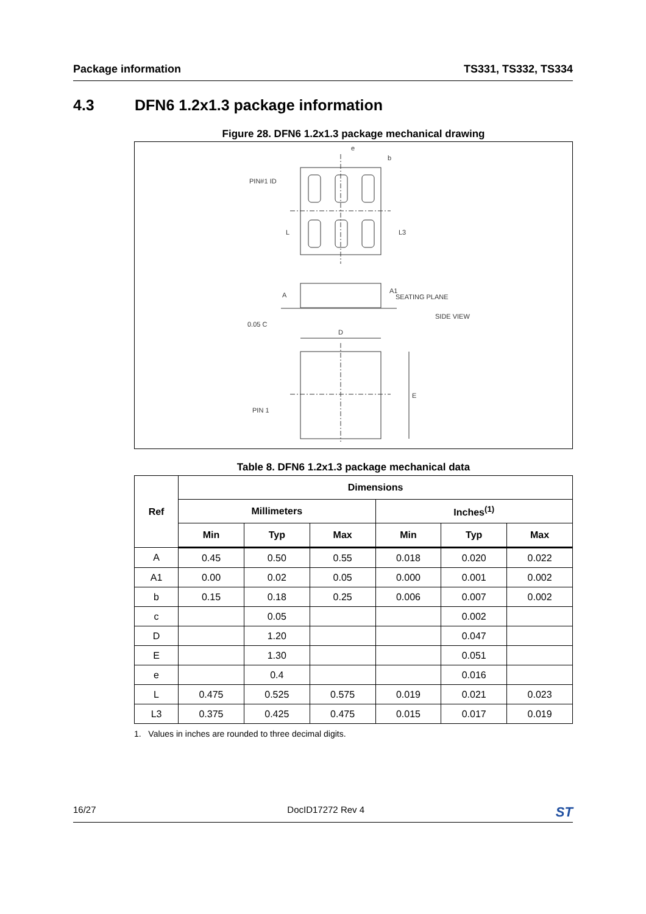Package information TS331, TS332, TS334
4.3 DFN6 1.2x1.3 package information
Figure 28. DFN6 1.2x1.3 package mechanical drawing
e
b
PIN#1 ID
L3
L
A1
A
SEATING PLANE
SIDE VIEW
0.05 C
D
E
PIN 1
Table 8. DFN6 1.2x1.3 package mechanical data
| Ref | Dimensions | | | | | |
| --- | --- | --- | --- | --- | --- | --- |
| | Millimeters | | | Inches<sup>(1)</sup> | | |
| | Min | Typ | Max | Min | Typ | Max |
| A | 0.45 | 0.50 | 0.55 | 0.018 | 0.020 | 0.022 |
| A1 | 0.00 | 0.02 | 0.05 | 0.000 | 0.001 | 0.002 |
| b | 0.15 | 0.18 | 0.25 | 0.006 | 0.007 | 0.002 |
| c | | 0.05 | | | 0.002 | |
| D | | 1.20 | | | 0.047 | |
| E | | 1.30 | | | 0.051 | |
| e | | 0.4 | | | 0.016 | |
| L | 0.475 | 0.525 | 0.575 | 0.019 | 0.021 | 0.023 |
| L3 | 0.375 | 0.425 | 0.475 | 0.015 | 0.017 | 0.019 |
1. Values in inches are rounded to three decimal digits.
16/27 DocID17272 Rev 4 ST